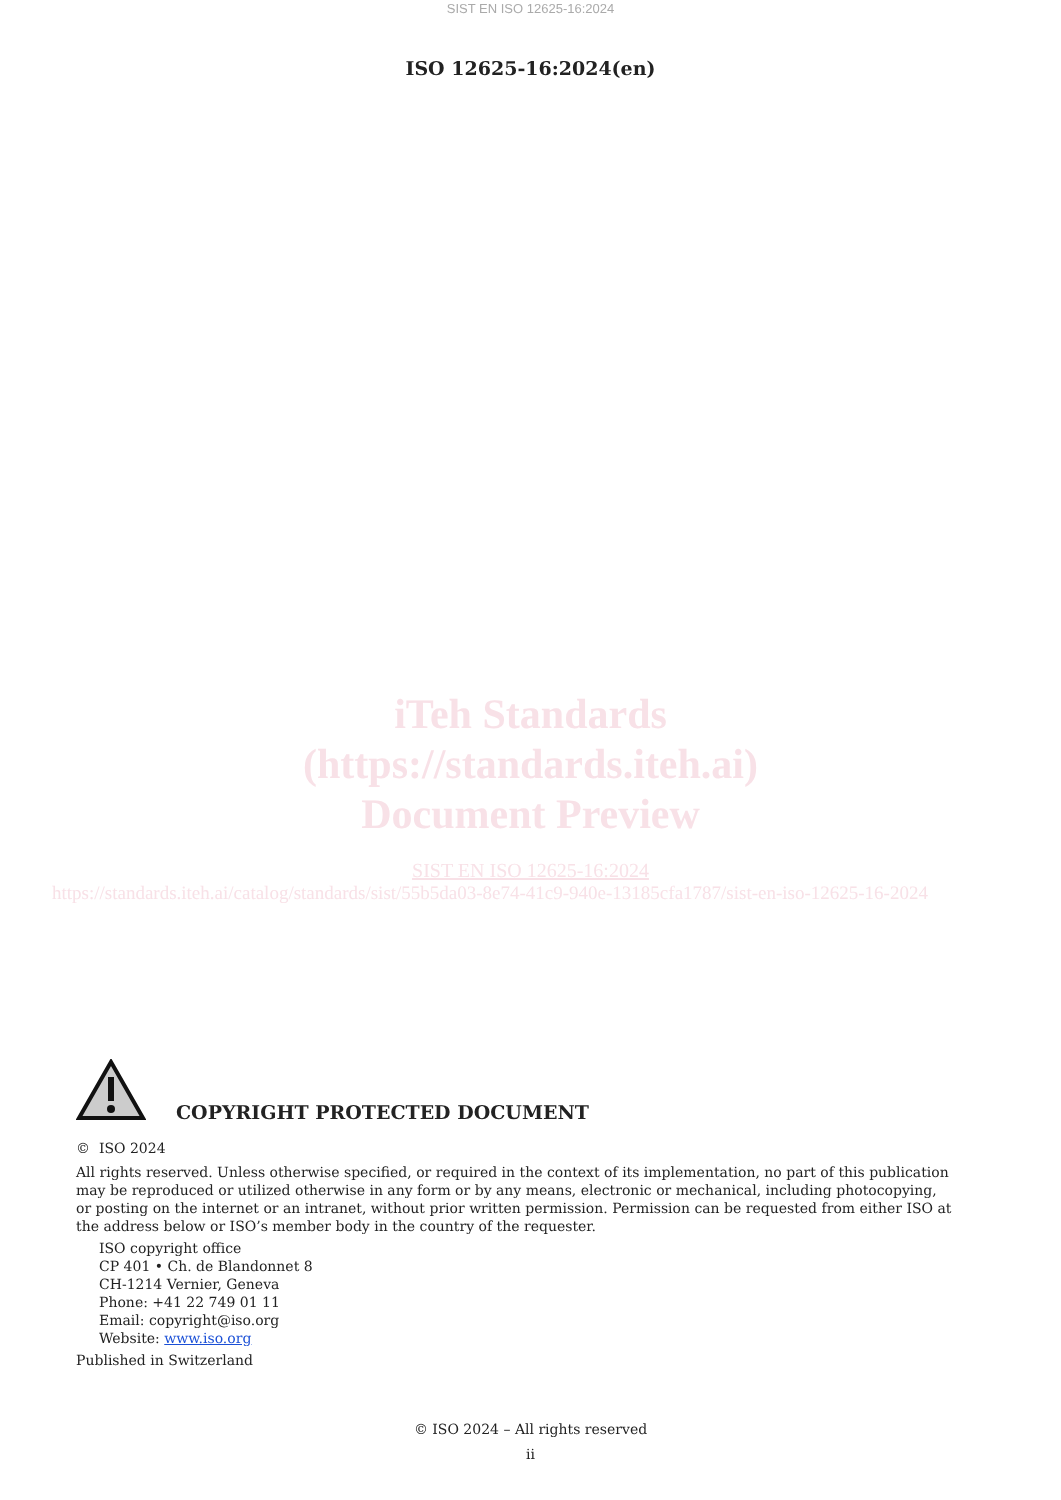SIST EN ISO 12625-16:2024
ISO 12625-16:2024(en)
iTeh Standards
(https://standards.iteh.ai)
Document Preview
SIST EN ISO 12625-16:2024
https://standards.iteh.ai/catalog/standards/sist/55b5da03-8e74-41c9-940e-13185cfa1787/sist-en-iso-12625-16-2024
COPYRIGHT PROTECTED DOCUMENT
© ISO 2024
All rights reserved. Unless otherwise specified, or required in the context of its implementation, no part of this publication may be reproduced or utilized otherwise in any form or by any means, electronic or mechanical, including photocopying, or posting on the internet or an intranet, without prior written permission. Permission can be requested from either ISO at the address below or ISO’s member body in the country of the requester.
ISO copyright office
CP 401 • Ch. de Blandonnet 8
CH-1214 Vernier, Geneva
Phone: +41 22 749 01 11
Email: copyright@iso.org
Website: www.iso.org
Published in Switzerland
© ISO 2024 – All rights reserved
ii